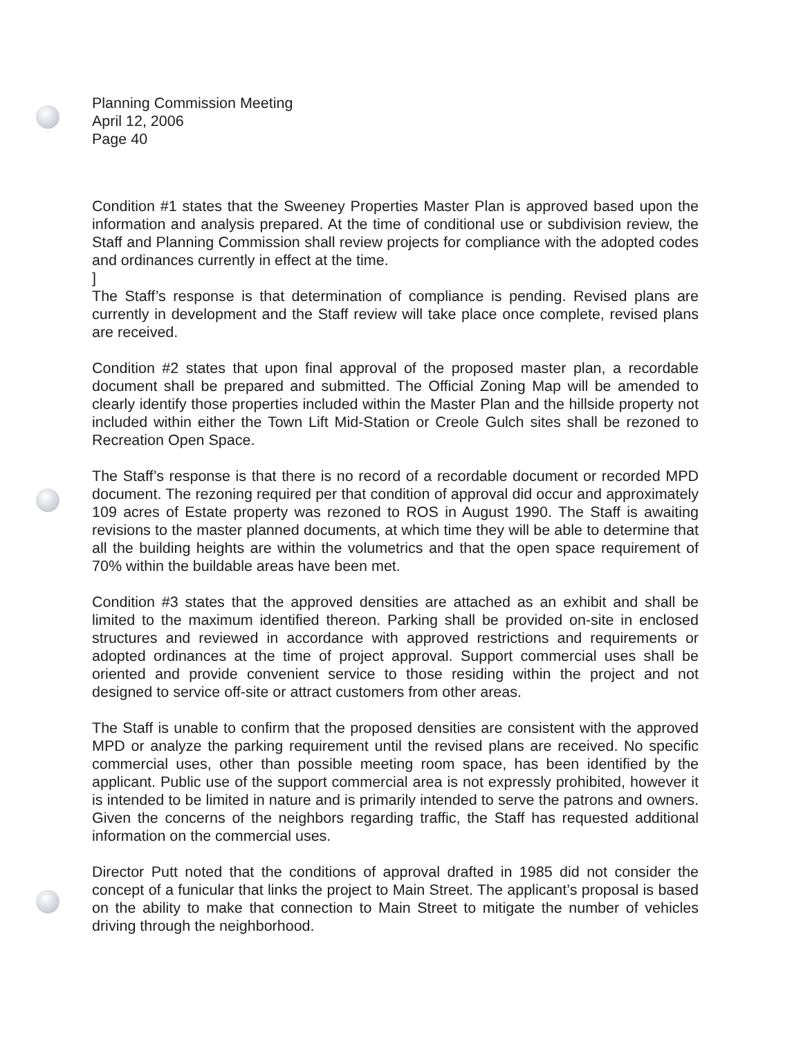Planning Commission Meeting
April 12, 2006
Page 40
Condition #1 states that the Sweeney Properties Master Plan is approved based upon the information and analysis prepared. At the time of conditional use or subdivision review, the Staff and Planning Commission shall review projects for compliance with the adopted codes and ordinances currently in effect at the time.
]
The Staff’s response is that determination of compliance is pending. Revised plans are currently in development and the Staff review will take place once complete, revised plans are received.
Condition #2 states that upon final approval of the proposed master plan, a recordable document shall be prepared and submitted. The Official Zoning Map will be amended to clearly identify those properties included within the Master Plan and the hillside property not included within either the Town Lift Mid-Station or Creole Gulch sites shall be rezoned to Recreation Open Space.
The Staff’s response is that there is no record of a recordable document or recorded MPD document. The rezoning required per that condition of approval did occur and approximately 109 acres of Estate property was rezoned to ROS in August 1990. The Staff is awaiting revisions to the master planned documents, at which time they will be able to determine that all the building heights are within the volumetrics and that the open space requirement of 70% within the buildable areas have been met.
Condition #3 states that the approved densities are attached as an exhibit and shall be limited to the maximum identified thereon. Parking shall be provided on-site in enclosed structures and reviewed in accordance with approved restrictions and requirements or adopted ordinances at the time of project approval. Support commercial uses shall be oriented and provide convenient service to those residing within the project and not designed to service off-site or attract customers from other areas.
The Staff is unable to confirm that the proposed densities are consistent with the approved MPD or analyze the parking requirement until the revised plans are received. No specific commercial uses, other than possible meeting room space, has been identified by the applicant. Public use of the support commercial area is not expressly prohibited, however it is intended to be limited in nature and is primarily intended to serve the patrons and owners. Given the concerns of the neighbors regarding traffic, the Staff has requested additional information on the commercial uses.
Director Putt noted that the conditions of approval drafted in 1985 did not consider the concept of a funicular that links the project to Main Street. The applicant’s proposal is based on the ability to make that connection to Main Street to mitigate the number of vehicles driving through the neighborhood.